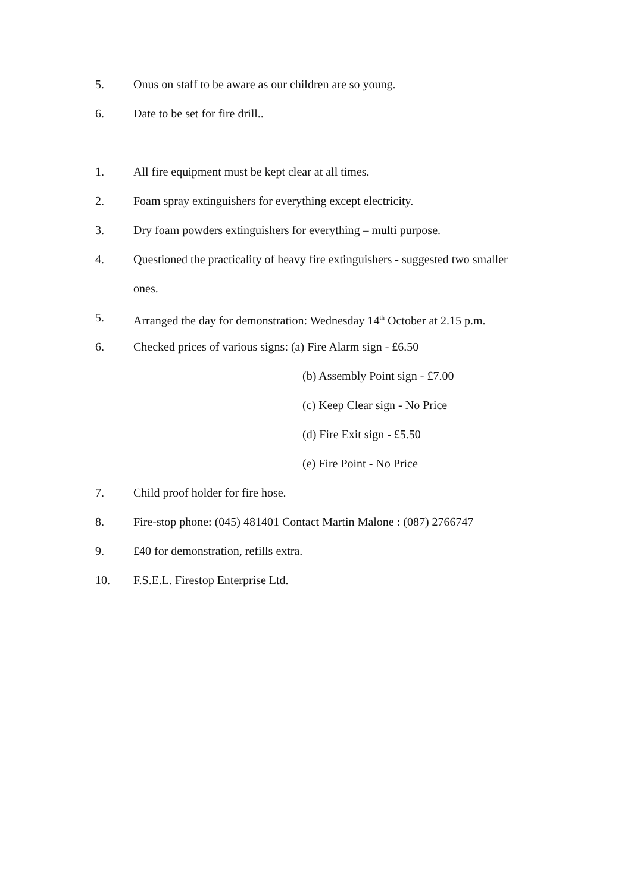5. Onus on staff to be aware as our children are so young.
6. Date to be set for fire drill..
1. All fire equipment must be kept clear at all times.
2. Foam spray extinguishers for everything except electricity.
3. Dry foam powders extinguishers for everything – multi purpose.
4. Questioned the practicality of heavy fire extinguishers - suggested two smaller
ones.
5. Arranged the day for demonstration: Wednesday 14<sup>th</sup> October at 2.15 p.m.
6. Checked prices of various signs: (a) Fire Alarm sign - £6.50
(b) Assembly Point sign - £7.00
(c) Keep Clear sign - No Price
(d) Fire Exit sign - £5.50
(e) Fire Point - No Price
7. Child proof holder for fire hose.
8. Fire-stop phone: (045) 481401 Contact Martin Malone : (087) 2766747
9. £40 for demonstration, refills extra.
10. F.S.E.L. Firestop Enterprise Ltd.